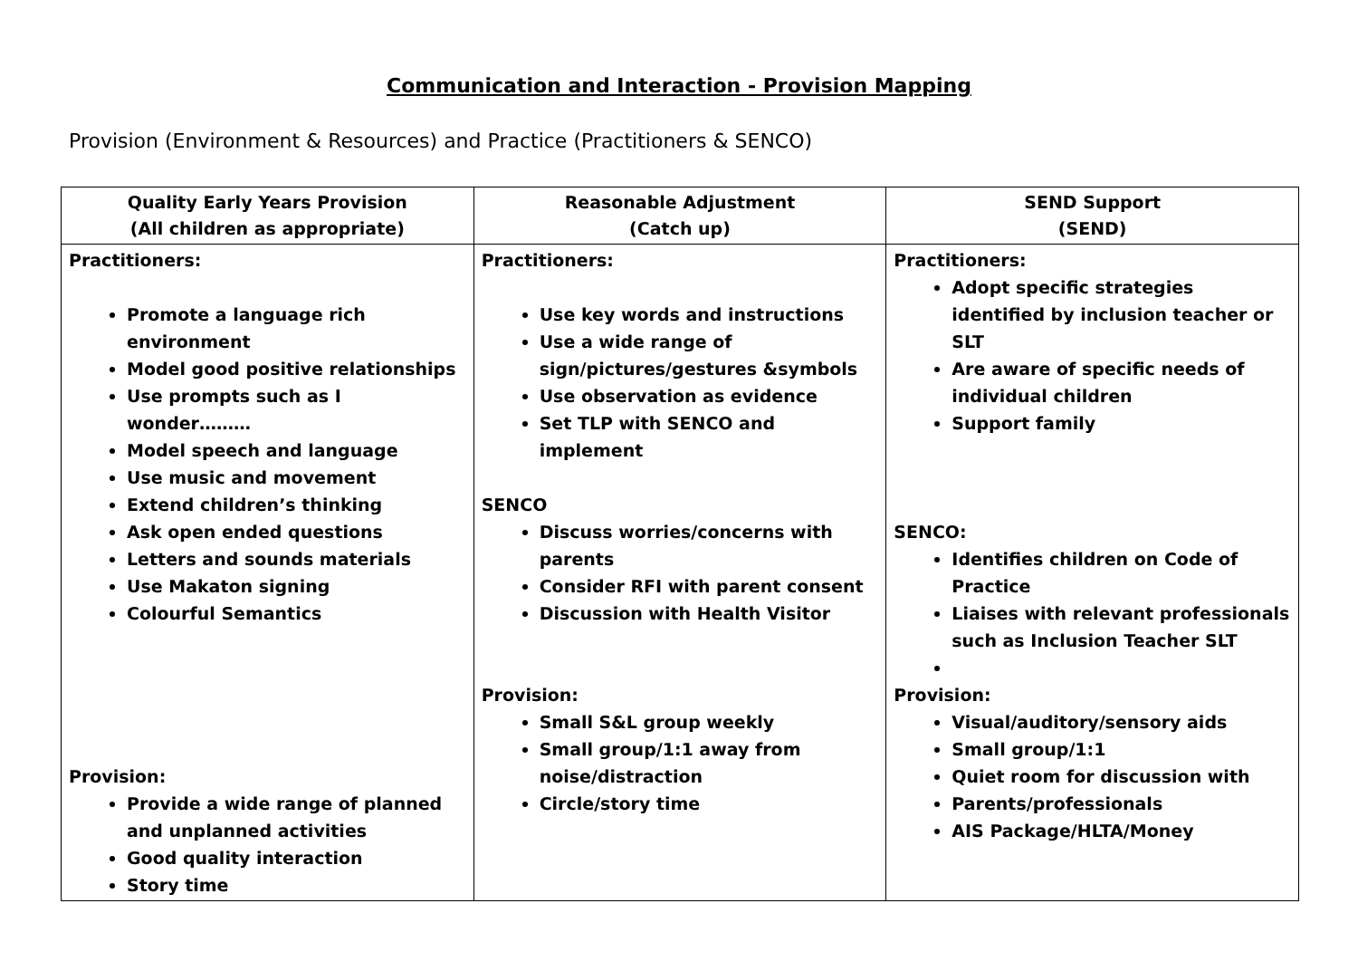Communication and Interaction - Provision Mapping
Provision (Environment & Resources) and Practice (Practitioners & SENCO)
| Quality Early Years Provision (All children as appropriate) | Reasonable Adjustment (Catch up) | SEND Support (SEND) |
| --- | --- | --- |
| Practitioners: Promote a language rich environment Model good positive relationships Use prompts such as I wonder……… Model speech and language Use music and movement Extend children’s thinking Ask open ended questions Letters and sounds materials Use Makaton signing Colourful Semantics Provision: Provide a wide range of planned and unplanned activities Good quality interaction Story time | Practitioners: Use key words and instructions Use a wide range of sign/pictures/gestures &symbols Use observation as evidence Set TLP with SENCO and implement SENCO Discuss worries/concerns with parents Consider RFI with parent consent Discussion with Health Visitor Provision: Small S&L group weekly Small group/1:1 away from noise/distraction Circle/story time | Practitioners: Adopt specific strategies identified by inclusion teacher or SLT Are aware of specific needs of individual children Support family SENCO: Identifies children on Code of Practice Liaises with relevant professionals such as Inclusion Teacher SLT Provision: Visual/auditory/sensory aids Small group/1:1 Quiet room for discussion with Parents/professionals AIS Package/HLTA/Money |